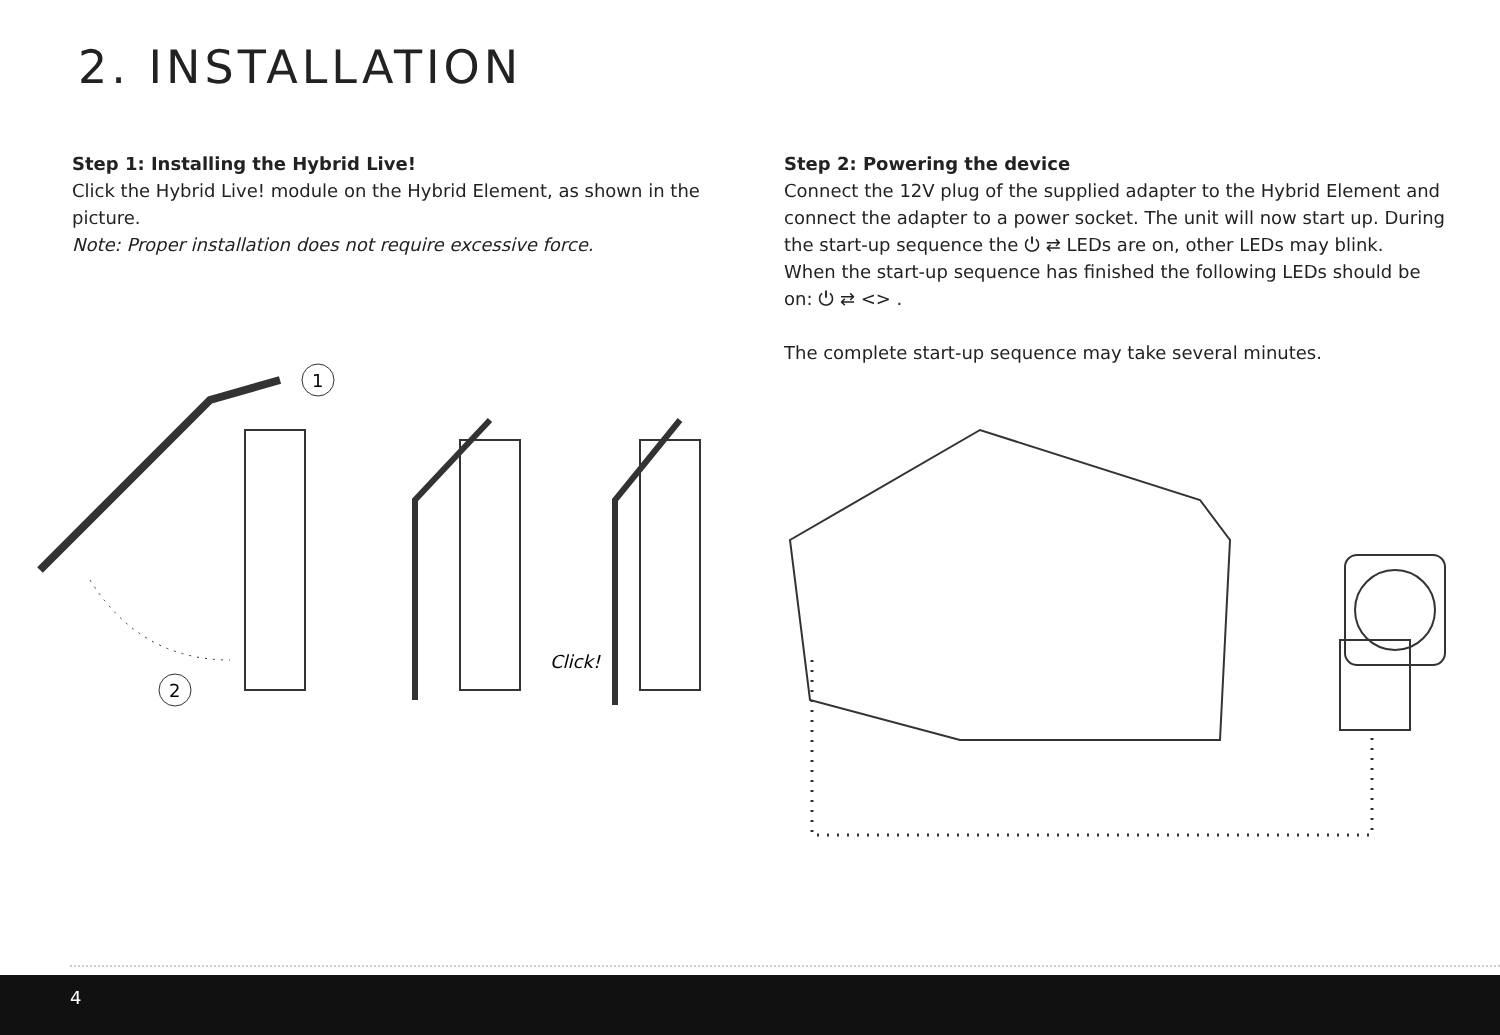2. INSTALLATION
Step 1: Installing the Hybrid Live!
Click the Hybrid Live! module on the Hybrid Element, as shown in the picture.
Note: Proper installation does not require excessive force.
Step 2: Powering the device
Connect the 12V plug of the supplied adapter to the Hybrid Element and connect the adapter to a power socket. The unit will now start up. During the start-up sequence the ⏻ ⇄ LEDs are on, other LEDs may blink.
When the start-up sequence has finished the following LEDs should be on: ⏻ ⇄ <> .
The complete start-up sequence may take several minutes.
1
2
Click!
4